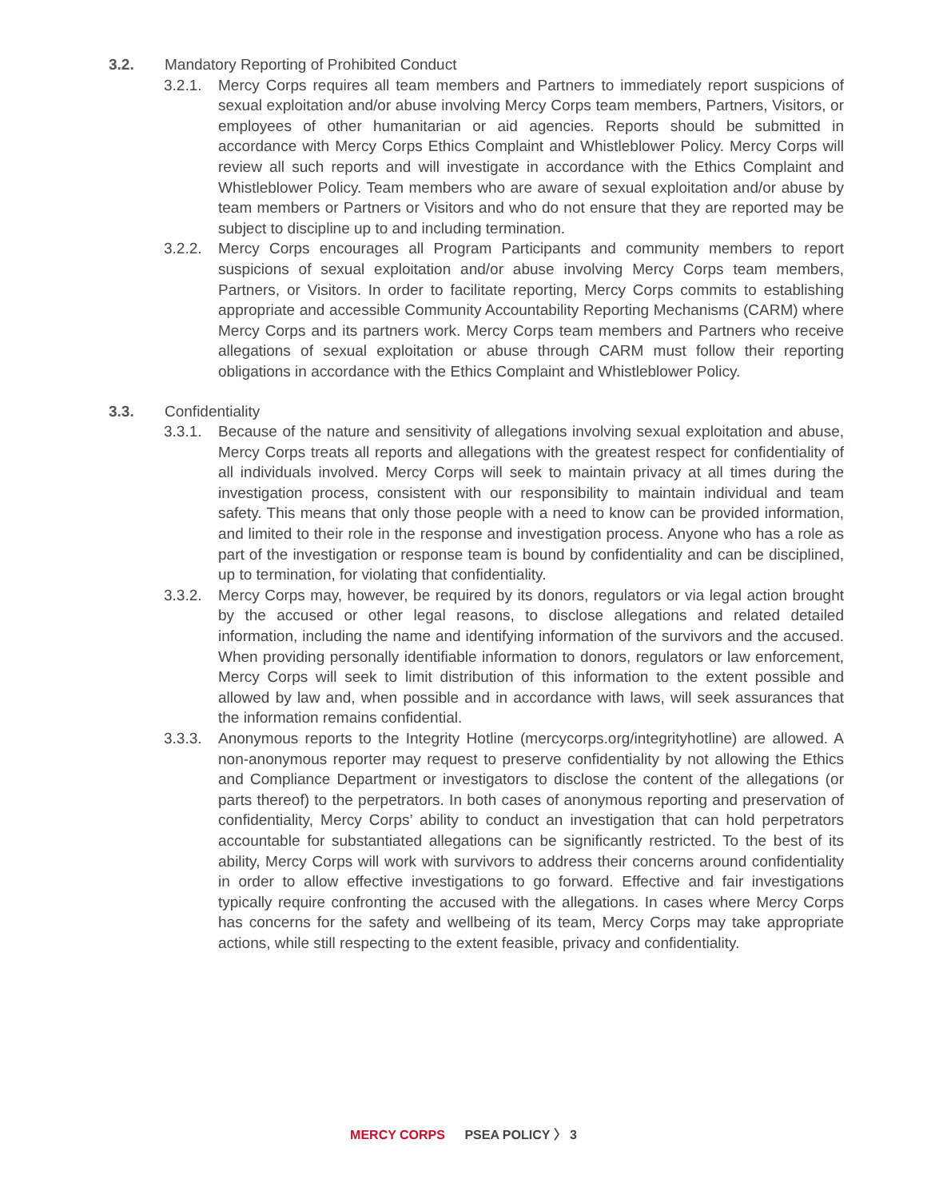3.2. Mandatory Reporting of Prohibited Conduct
3.2.1. Mercy Corps requires all team members and Partners to immediately report suspicions of sexual exploitation and/or abuse involving Mercy Corps team members, Partners, Visitors, or employees of other humanitarian or aid agencies. Reports should be submitted in accordance with Mercy Corps Ethics Complaint and Whistleblower Policy. Mercy Corps will review all such reports and will investigate in accordance with the Ethics Complaint and Whistleblower Policy. Team members who are aware of sexual exploitation and/or abuse by team members or Partners or Visitors and who do not ensure that they are reported may be subject to discipline up to and including termination.
3.2.2. Mercy Corps encourages all Program Participants and community members to report suspicions of sexual exploitation and/or abuse involving Mercy Corps team members, Partners, or Visitors. In order to facilitate reporting, Mercy Corps commits to establishing appropriate and accessible Community Accountability Reporting Mechanisms (CARM) where Mercy Corps and its partners work. Mercy Corps team members and Partners who receive allegations of sexual exploitation or abuse through CARM must follow their reporting obligations in accordance with the Ethics Complaint and Whistleblower Policy.
3.3. Confidentiality
3.3.1. Because of the nature and sensitivity of allegations involving sexual exploitation and abuse, Mercy Corps treats all reports and allegations with the greatest respect for confidentiality of all individuals involved. Mercy Corps will seek to maintain privacy at all times during the investigation process, consistent with our responsibility to maintain individual and team safety. This means that only those people with a need to know can be provided information, and limited to their role in the response and investigation process. Anyone who has a role as part of the investigation or response team is bound by confidentiality and can be disciplined, up to termination, for violating that confidentiality.
3.3.2. Mercy Corps may, however, be required by its donors, regulators or via legal action brought by the accused or other legal reasons, to disclose allegations and related detailed information, including the name and identifying information of the survivors and the accused. When providing personally identifiable information to donors, regulators or law enforcement, Mercy Corps will seek to limit distribution of this information to the extent possible and allowed by law and, when possible and in accordance with laws, will seek assurances that the information remains confidential.
3.3.3. Anonymous reports to the Integrity Hotline (mercycorps.org/integrityhotline) are allowed. A non-anonymous reporter may request to preserve confidentiality by not allowing the Ethics and Compliance Department or investigators to disclose the content of the allegations (or parts thereof) to the perpetrators. In both cases of anonymous reporting and preservation of confidentiality, Mercy Corps’ ability to conduct an investigation that can hold perpetrators accountable for substantiated allegations can be significantly restricted. To the best of its ability, Mercy Corps will work with survivors to address their concerns around confidentiality in order to allow effective investigations to go forward. Effective and fair investigations typically require confronting the accused with the allegations. In cases where Mercy Corps has concerns for the safety and wellbeing of its team, Mercy Corps may take appropriate actions, while still respecting to the extent feasible, privacy and confidentiality.
MERCY CORPS PSEA POLICY 〉 3